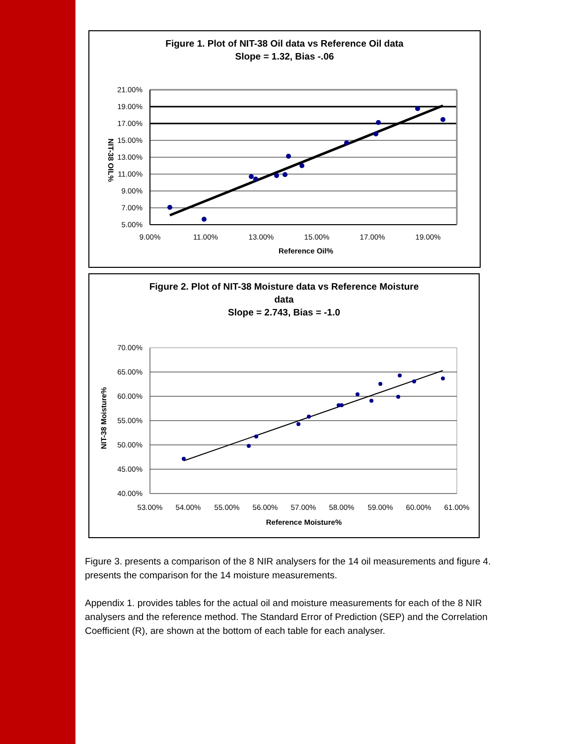Figure 1. Plot of NIT-38 Oil data vs Reference Oil data
Slope = 1.32, Bias -.06
21.00%
19.00%
17.00%
15.00%
13.00%
11.00%
9.00%
7.00%
5.00%
9.00%
11.00%
13.00%
15.00%
17.00%
19.00%
Reference Oil%
NIT-38 OIL%
Figure 2. Plot of NIT-38 Moisture data vs Reference Moisture
data
Slope = 2.743, Bias = -1.0
70.00%
65.00%
60.00%
55.00%
50.00%
45.00%
40.00%
53.00%
54.00%
55.00%
56.00%
57.00%
58.00%
59.00%
60.00%
61.00%
Reference Moisture%
NIT-38 Moisture%
Figure 3. presents a comparison of the 8 NIR analysers for the 14 oil measurements and figure 4. presents the comparison for the 14 moisture measurements.
Appendix 1. provides tables for the actual oil and moisture measurements for each of the 8 NIR analysers and the reference method. The Standard Error of Prediction (SEP) and the Correlation Coefficient (R), are shown at the bottom of each table for each analyser.